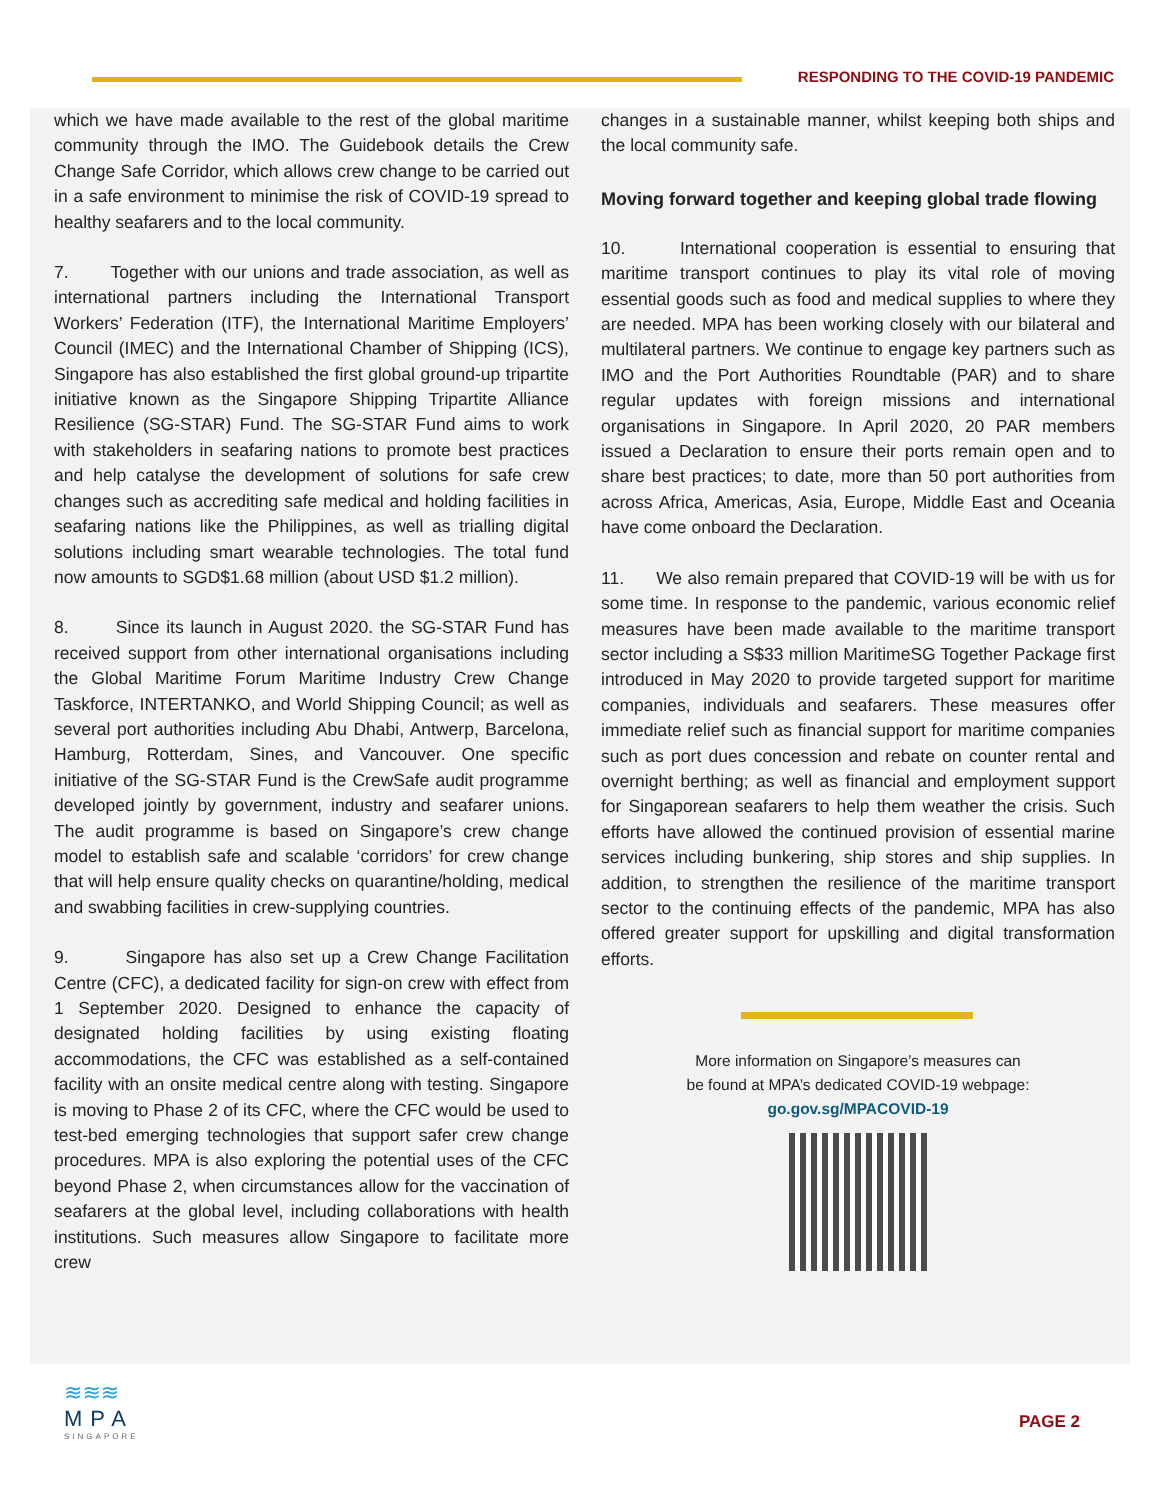RESPONDING TO THE COVID-19 PANDEMIC
which we have made available to the rest of the global maritime community through the IMO. The Guidebook details the Crew Change Safe Corridor, which allows crew change to be carried out in a safe environment to minimise the risk of COVID-19 spread to healthy seafarers and to the local community.
7. Together with our unions and trade association, as well as international partners including the International Transport Workers’ Federation (ITF), the International Maritime Employers’ Council (IMEC) and the International Chamber of Shipping (ICS), Singapore has also established the first global ground-up tripartite initiative known as the Singapore Shipping Tripartite Alliance Resilience (SG-STAR) Fund. The SG-STAR Fund aims to work with stakeholders in seafaring nations to promote best practices and help catalyse the development of solutions for safe crew changes such as accrediting safe medical and holding facilities in seafaring nations like the Philippines, as well as trialling digital solutions including smart wearable technologies. The total fund now amounts to SGD$1.68 million (about USD $1.2 million).
8. Since its launch in August 2020. the SG-STAR Fund has received support from other international organisations including the Global Maritime Forum Maritime Industry Crew Change Taskforce, INTERTANKO, and World Shipping Council; as well as several port authorities including Abu Dhabi, Antwerp, Barcelona, Hamburg, Rotterdam, Sines, and Vancouver. One specific initiative of the SG-STAR Fund is the CrewSafe audit programme developed jointly by government, industry and seafarer unions. The audit programme is based on Singapore’s crew change model to establish safe and scalable ‘corridors’ for crew change that will help ensure quality checks on quarantine/holding, medical and swabbing facilities in crew-supplying countries.
9. Singapore has also set up a Crew Change Facilitation Centre (CFC), a dedicated facility for sign-on crew with effect from 1 September 2020. Designed to enhance the capacity of designated holding facilities by using existing floating accommodations, the CFC was established as a self-contained facility with an onsite medical centre along with testing. Singapore is moving to Phase 2 of its CFC, where the CFC would be used to test-bed emerging technologies that support safer crew change procedures. MPA is also exploring the potential uses of the CFC beyond Phase 2, when circumstances allow for the vaccination of seafarers at the global level, including collaborations with health institutions. Such measures allow Singapore to facilitate more crew
changes in a sustainable manner, whilst keeping both ships and the local community safe.
Moving forward together and keeping global trade flowing
10. International cooperation is essential to ensuring that maritime transport continues to play its vital role of moving essential goods such as food and medical supplies to where they are needed. MPA has been working closely with our bilateral and multilateral partners. We continue to engage key partners such as IMO and the Port Authorities Roundtable (PAR) and to share regular updates with foreign missions and international organisations in Singapore. In April 2020, 20 PAR members issued a Declaration to ensure their ports remain open and to share best practices; to date, more than 50 port authorities from across Africa, Americas, Asia, Europe, Middle East and Oceania have come onboard the Declaration.
11. We also remain prepared that COVID-19 will be with us for some time. In response to the pandemic, various economic relief measures have been made available to the maritime transport sector including a S$33 million MaritimeSG Together Package first introduced in May 2020 to provide targeted support for maritime companies, individuals and seafarers. These measures offer immediate relief such as financial support for maritime companies such as port dues concession and rebate on counter rental and overnight berthing; as well as financial and employment support for Singaporean seafarers to help them weather the crisis. Such efforts have allowed the continued provision of essential marine services including bunkering, ship stores and ship supplies. In addition, to strengthen the resilience of the maritime transport sector to the continuing effects of the pandemic, MPA has also offered greater support for upskilling and digital transformation efforts.
More information on Singapore’s measures can
be found at MPA’s dedicated COVID-19 webpage:
go.gov.sg/MPACOVID-19
≋≋≋
MPA
SINGAPORE
PAGE 2